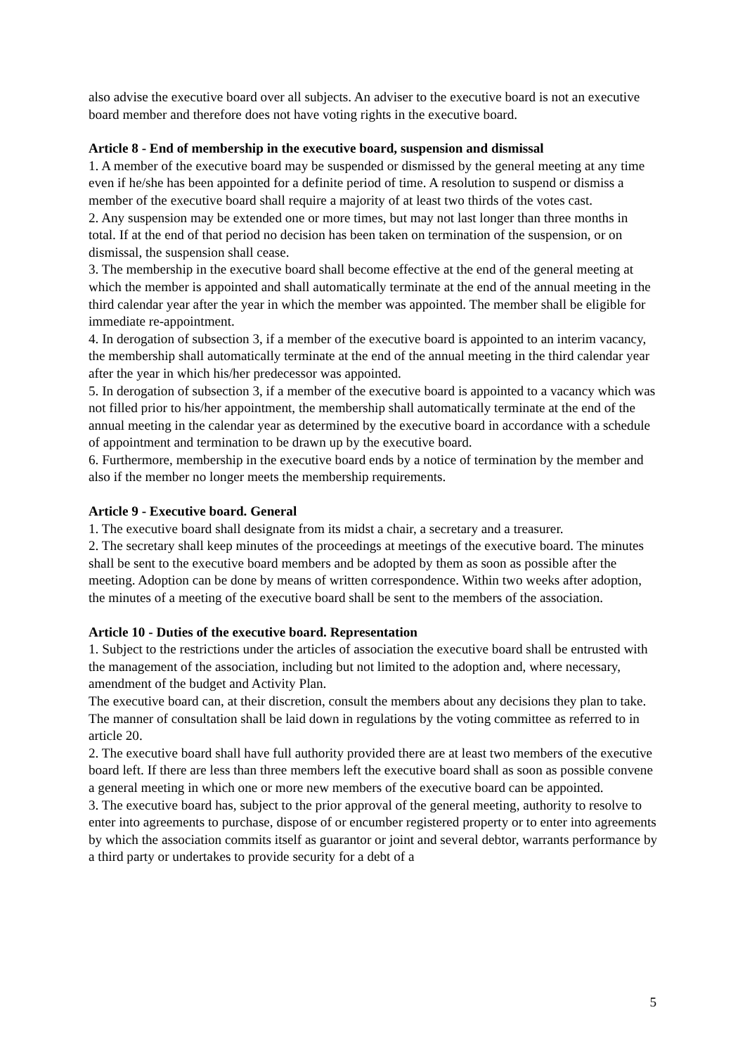also advise the executive board over all subjects. An adviser to the executive board is not an executive board member and therefore does not have voting rights in the executive board.
Article 8 - End of membership in the executive board, suspension and dismissal
1. A member of the executive board may be suspended or dismissed by the general meeting at any time even if he/she has been appointed for a definite period of time. A resolution to suspend or dismiss a member of the executive board shall require a majority of at least two thirds of the votes cast.
2. Any suspension may be extended one or more times, but may not last longer than three months in total. If at the end of that period no decision has been taken on termination of the suspension, or on dismissal, the suspension shall cease.
3. The membership in the executive board shall become effective at the end of the general meeting at which the member is appointed and shall automatically terminate at the end of the annual meeting in the third calendar year after the year in which the member was appointed. The member shall be eligible for immediate re-appointment.
4. In derogation of subsection 3, if a member of the executive board is appointed to an interim vacancy, the membership shall automatically terminate at the end of the annual meeting in the third calendar year after the year in which his/her predecessor was appointed.
5. In derogation of subsection 3, if a member of the executive board is appointed to a vacancy which was not filled prior to his/her appointment, the membership shall automatically terminate at the end of the annual meeting in the calendar year as determined by the executive board in accordance with a schedule of appointment and termination to be drawn up by the executive board.
6. Furthermore, membership in the executive board ends by a notice of termination by the member and also if the member no longer meets the membership requirements.
Article 9 - Executive board. General
1. The executive board shall designate from its midst a chair, a secretary and a treasurer.
2. The secretary shall keep minutes of the proceedings at meetings of the executive board. The minutes shall be sent to the executive board members and be adopted by them as soon as possible after the meeting. Adoption can be done by means of written correspondence. Within two weeks after adoption, the minutes of a meeting of the executive board shall be sent to the members of the association.
Article 10 - Duties of the executive board. Representation
1. Subject to the restrictions under the articles of association the executive board shall be entrusted with the management of the association, including but not limited to the adoption and, where necessary, amendment of the budget and Activity Plan.
The executive board can, at their discretion, consult the members about any decisions they plan to take. The manner of consultation shall be laid down in regulations by the voting committee as referred to in article 20.
2. The executive board shall have full authority provided there are at least two members of the executive board left. If there are less than three members left the executive board shall as soon as possible convene a general meeting in which one or more new members of the executive board can be appointed.
3. The executive board has, subject to the prior approval of the general meeting, authority to resolve to enter into agreements to purchase, dispose of or encumber registered property or to enter into agreements by which the association commits itself as guarantor or joint and several debtor, warrants performance by a third party or undertakes to provide security for a debt of a
5